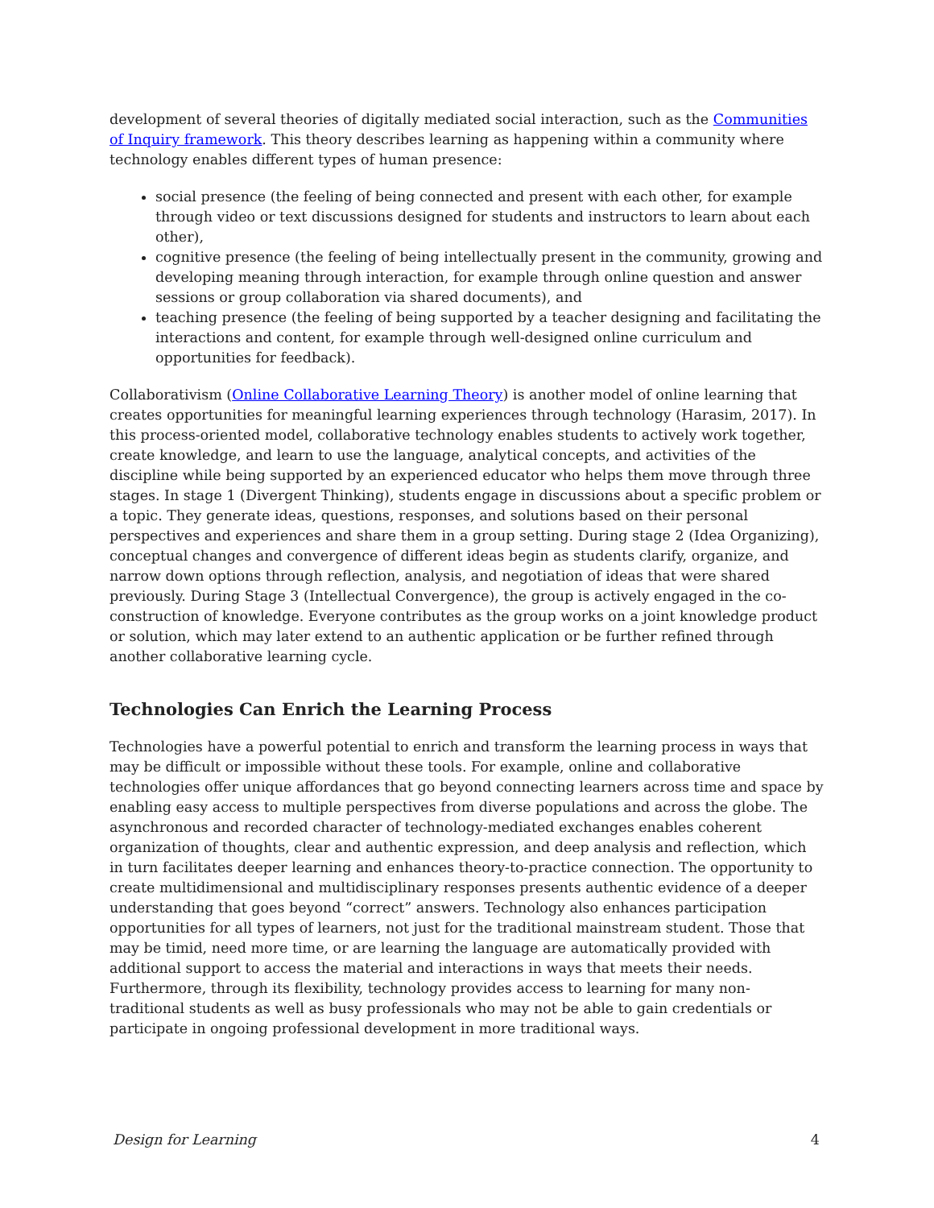development of several theories of digitally mediated social interaction, such as the Communities of Inquiry framework. This theory describes learning as happening within a community where technology enables different types of human presence:
social presence (the feeling of being connected and present with each other, for example through video or text discussions designed for students and instructors to learn about each other),
cognitive presence (the feeling of being intellectually present in the community, growing and developing meaning through interaction, for example through online question and answer sessions or group collaboration via shared documents), and
teaching presence (the feeling of being supported by a teacher designing and facilitating the interactions and content, for example through well-designed online curriculum and opportunities for feedback).
Collaborativism (Online Collaborative Learning Theory) is another model of online learning that creates opportunities for meaningful learning experiences through technology (Harasim, 2017). In this process-oriented model, collaborative technology enables students to actively work together, create knowledge, and learn to use the language, analytical concepts, and activities of the discipline while being supported by an experienced educator who helps them move through three stages. In stage 1 (Divergent Thinking), students engage in discussions about a specific problem or a topic. They generate ideas, questions, responses, and solutions based on their personal perspectives and experiences and share them in a group setting. During stage 2 (Idea Organizing), conceptual changes and convergence of different ideas begin as students clarify, organize, and narrow down options through reflection, analysis, and negotiation of ideas that were shared previously. During Stage 3 (Intellectual Convergence), the group is actively engaged in the co-construction of knowledge. Everyone contributes as the group works on a joint knowledge product or solution, which may later extend to an authentic application or be further refined through another collaborative learning cycle.
Technologies Can Enrich the Learning Process
Technologies have a powerful potential to enrich and transform the learning process in ways that may be difficult or impossible without these tools. For example, online and collaborative technologies offer unique affordances that go beyond connecting learners across time and space by enabling easy access to multiple perspectives from diverse populations and across the globe. The asynchronous and recorded character of technology-mediated exchanges enables coherent organization of thoughts, clear and authentic expression, and deep analysis and reflection, which in turn facilitates deeper learning and enhances theory-to-practice connection. The opportunity to create multidimensional and multidisciplinary responses presents authentic evidence of a deeper understanding that goes beyond “correct” answers. Technology also enhances participation opportunities for all types of learners, not just for the traditional mainstream student. Those that may be timid, need more time, or are learning the language are automatically provided with additional support to access the material and interactions in ways that meets their needs. Furthermore, through its flexibility, technology provides access to learning for many non-traditional students as well as busy professionals who may not be able to gain credentials or participate in ongoing professional development in more traditional ways.
Design for Learning 4